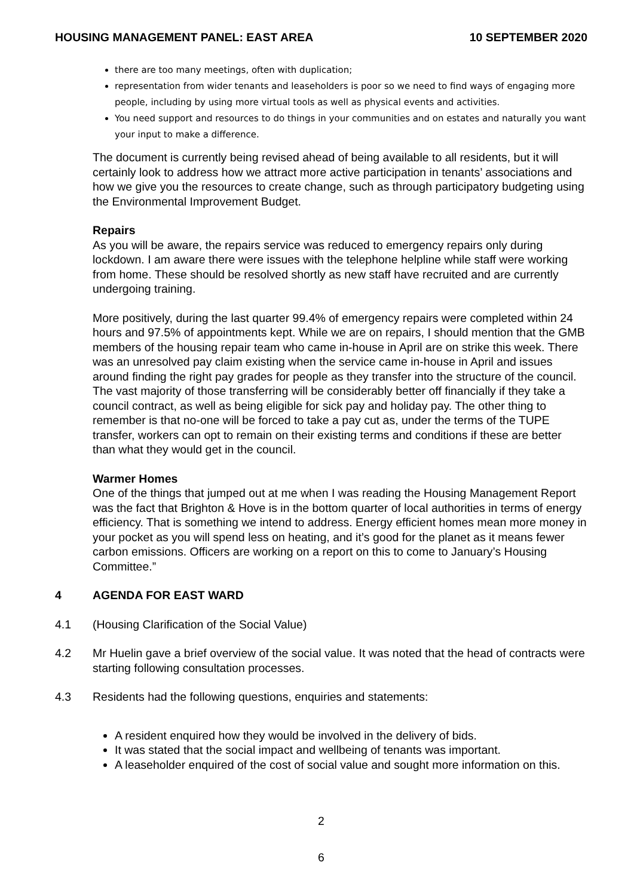HOUSING MANAGEMENT PANEL: EAST AREA 10 SEPTEMBER 2020
there are too many meetings, often with duplication;
representation from wider tenants and leaseholders is poor so we need to find ways of engaging more people, including by using more virtual tools as well as physical events and activities.
You need support and resources to do things in your communities and on estates and naturally you want your input to make a difference.
The document is currently being revised ahead of being available to all residents, but it will certainly look to address how we attract more active participation in tenants’ associations and how we give you the resources to create change, such as through participatory budgeting using the Environmental Improvement Budget.
Repairs
As you will be aware, the repairs service was reduced to emergency repairs only during lockdown. I am aware there were issues with the telephone helpline while staff were working from home. These should be resolved shortly as new staff have recruited and are currently undergoing training.
More positively, during the last quarter 99.4% of emergency repairs were completed within 24 hours and 97.5% of appointments kept. While we are on repairs, I should mention that the GMB members of the housing repair team who came in-house in April are on strike this week. There was an unresolved pay claim existing when the service came in-house in April and issues around finding the right pay grades for people as they transfer into the structure of the council. The vast majority of those transferring will be considerably better off financially if they take a council contract, as well as being eligible for sick pay and holiday pay. The other thing to remember is that no-one will be forced to take a pay cut as, under the terms of the TUPE transfer, workers can opt to remain on their existing terms and conditions if these are better than what they would get in the council.
Warmer Homes
One of the things that jumped out at me when I was reading the Housing Management Report was the fact that Brighton & Hove is in the bottom quarter of local authorities in terms of energy efficiency. That is something we intend to address. Energy efficient homes mean more money in your pocket as you will spend less on heating, and it’s good for the planet as it means fewer carbon emissions. Officers are working on a report on this to come to January’s Housing Committee.”
4 AGENDA FOR EAST WARD
4.1 (Housing Clarification of the Social Value)
4.2 Mr Huelin gave a brief overview of the social value. It was noted that the head of contracts were starting following consultation processes.
4.3 Residents had the following questions, enquiries and statements:
A resident enquired how they would be involved in the delivery of bids.
It was stated that the social impact and wellbeing of tenants was important.
A leaseholder enquired of the cost of social value and sought more information on this.
2
6